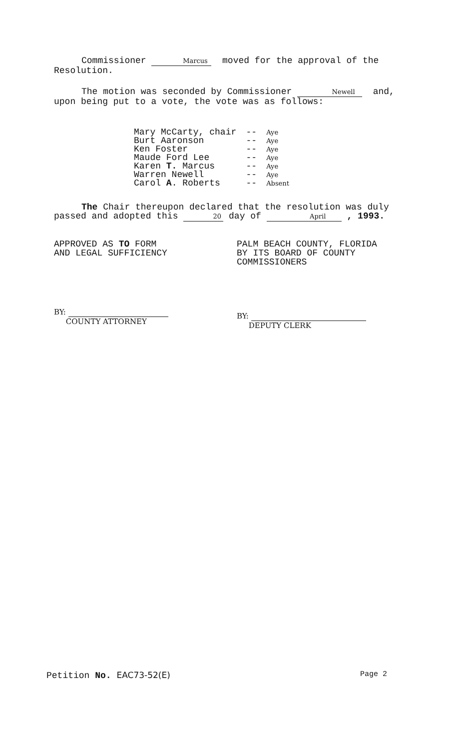Commissioner Marcus moved for the approval of the Resolution.
The motion was seconded by Commissioner Newell and, upon being put to a vote, the vote was as follows:
| Mary McCarty, chair | -- | Aye |
| Burt Aaronson | -- | Aye |
| Ken Foster | -- | Aye |
| Maude Ford Lee | -- | Aye |
| Karen T. Marcus | -- | Aye |
| Warren Newell | -- | Aye |
| Carol A . Roberts | -- | Absent |
The Chair thereupon declared that the resolution was duly passed and adopted this 20 day of April , 1993.
APPROVED AS TO FORM
AND LEGAL SUFFICIENCY
BY:
COUNTY ATTORNEY
PALM BEACH COUNTY, FLORIDA
BY ITS BOARD OF COUNTY
COMMISSIONERS
BY:
DEPUTY CLERK
Petition No. EAC73-52(E) Page 2